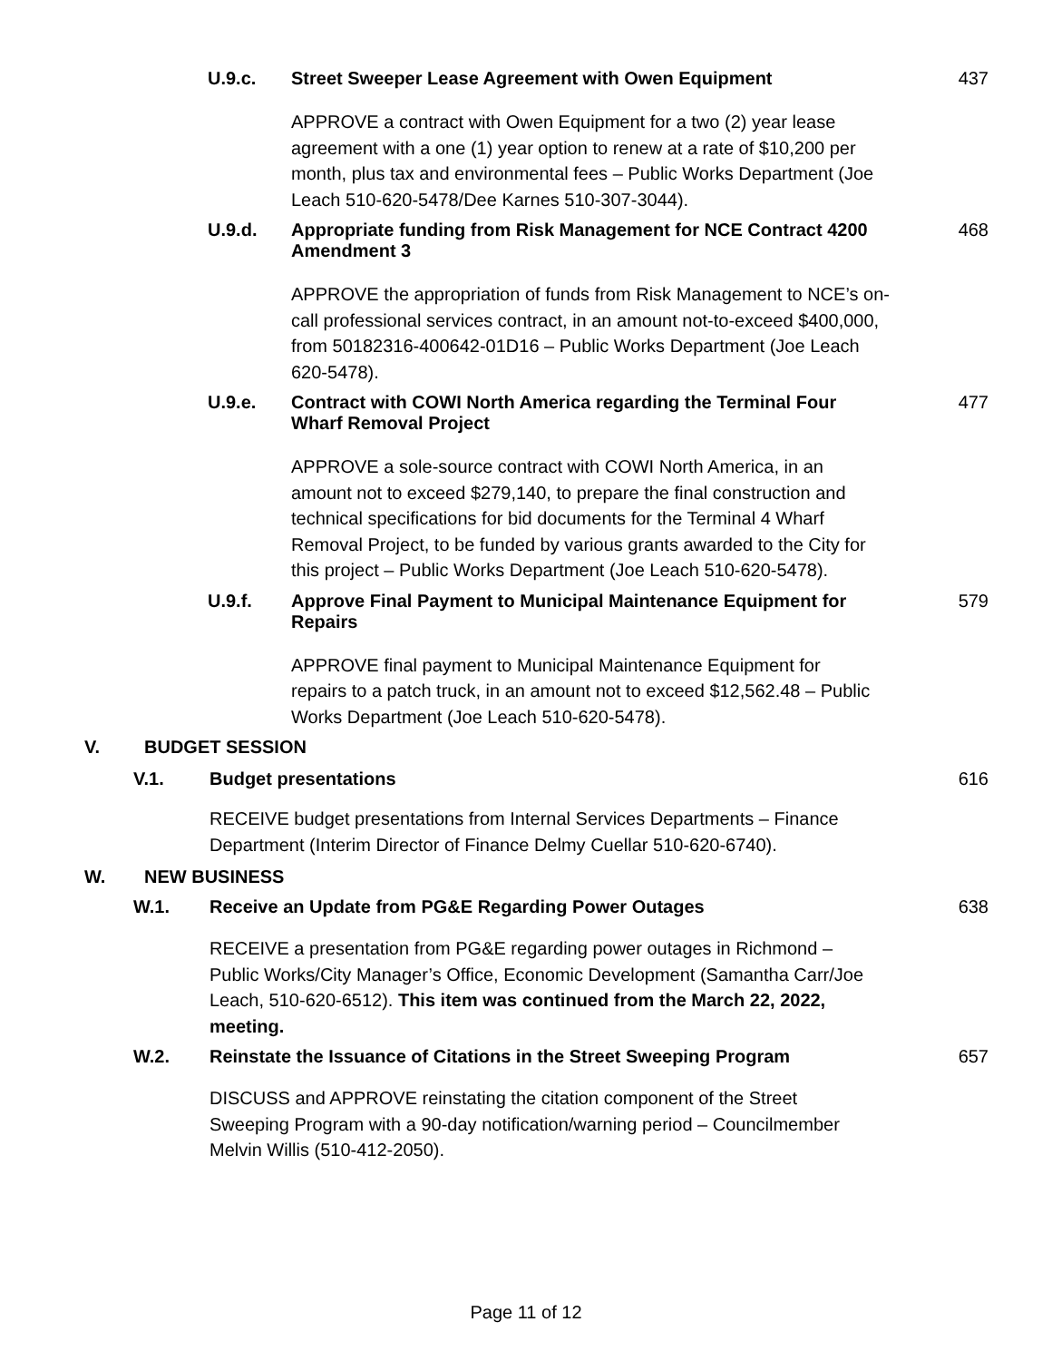U.9.c. Street Sweeper Lease Agreement with Owen Equipment 437
APPROVE a contract with Owen Equipment for a two (2) year lease agreement with a one (1) year option to renew at a rate of $10,200 per month, plus tax and environmental fees – Public Works Department (Joe Leach 510-620-5478/Dee Karnes 510-307-3044).
U.9.d. Appropriate funding from Risk Management for NCE Contract 4200 Amendment 3 468
APPROVE the appropriation of funds from Risk Management to NCE’s on-call professional services contract, in an amount not-to-exceed $400,000, from 50182316-400642-01D16 – Public Works Department (Joe Leach 620-5478).
U.9.e. Contract with COWI North America regarding the Terminal Four Wharf Removal Project 477
APPROVE a sole-source contract with COWI North America, in an amount not to exceed $279,140, to prepare the final construction and technical specifications for bid documents for the Terminal 4 Wharf Removal Project, to be funded by various grants awarded to the City for this project – Public Works Department (Joe Leach 510-620-5478).
U.9.f. Approve Final Payment to Municipal Maintenance Equipment for Repairs 579
APPROVE final payment to Municipal Maintenance Equipment for repairs to a patch truck, in an amount not to exceed $12,562.48 – Public Works Department (Joe Leach 510-620-5478).
V. BUDGET SESSION
V.1. Budget presentations 616
RECEIVE budget presentations from Internal Services Departments – Finance Department (Interim Director of Finance Delmy Cuellar 510-620-6740).
W. NEW BUSINESS
W.1. Receive an Update from PG&E Regarding Power Outages 638
RECEIVE a presentation from PG&E regarding power outages in Richmond – Public Works/City Manager’s Office, Economic Development (Samantha Carr/Joe Leach, 510-620-6512). This item was continued from the March 22, 2022, meeting.
W.2. Reinstate the Issuance of Citations in the Street Sweeping Program 657
DISCUSS and APPROVE reinstating the citation component of the Street Sweeping Program with a 90-day notification/warning period – Councilmember Melvin Willis (510-412-2050).
Page 11 of 12